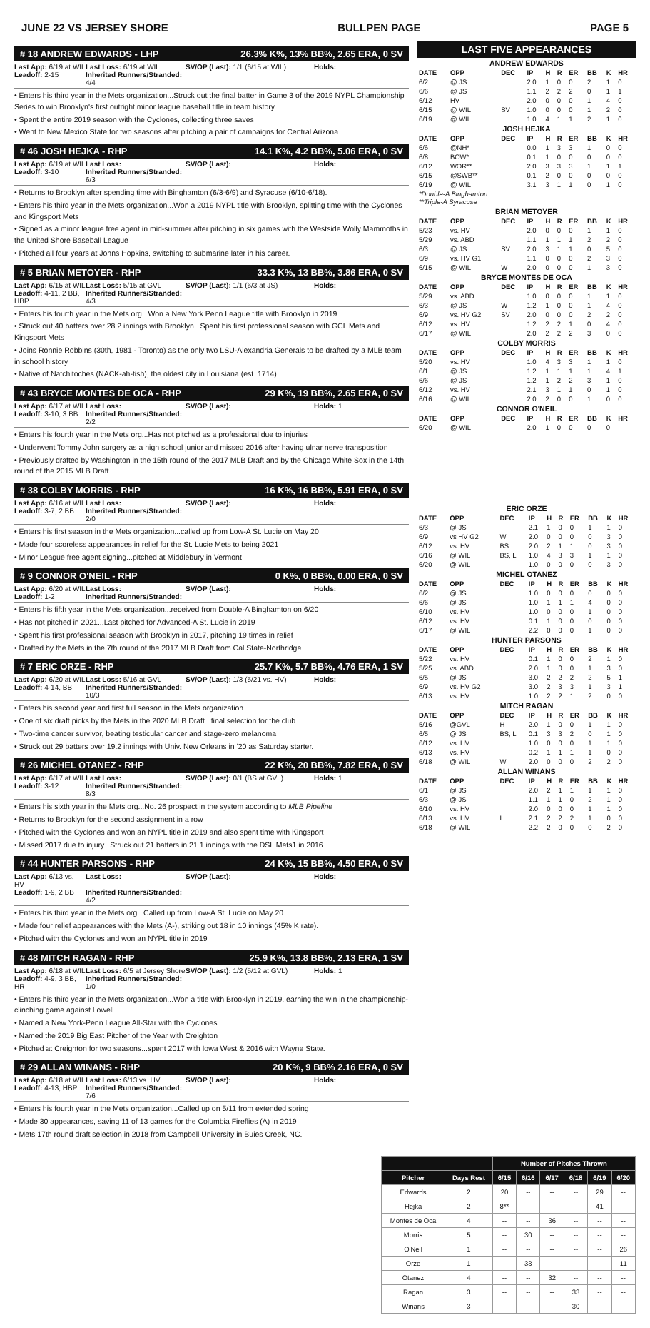JUNE 22 VS JERSEY SHORE BULLPEN PAGE PAGE 5
# 18 ANDREW EDWARDS - LHP 26.3% K%, 13% BB%, 2.65 ERA, 0 SV
Last App: 6/19 at WIL Last Loss: 6/19 at WIL SV/OP (Last): 1/1 (6/15 at WIL) Holds: Leadoff: 2-15 Inherited Runners/Stranded: 4/4
• Enters his third year in the Mets organization...Struck out the final batter in Game 3 of the 2019 NYPL Championship Series to win Brooklyn's first outright minor league baseball title in team history
• Spent the entire 2019 season with the Cyclones, collecting three saves
• Went to New Mexico State for two seasons after pitching a pair of campaigns for Central Arizona.
# 46 JOSH HEJKA - RHP 14.1 K%, 4.2 BB%, 5.06 ERA, 0 SV
Last App: 6/19 at WIL Last Loss: SV/OP (Last): Holds: Leadoff: 3-10 Inherited Runners/Stranded: 6/3
• Returns to Brooklyn after spending time with Binghamton (6/3-6/9) and Syracuse (6/10-6/18).
• Enters his third year in the Mets organization...Won a 2019 NYPL title with Brooklyn, splitting time with the Cyclones and Kingsport Mets
• Signed as a minor league free agent in mid-summer after pitching in six games with the Westside Wolly Mammoths in the United Shore Baseball League
• Pitched all four years at Johns Hopkins, switching to submarine later in his career.
# 5 BRIAN METOYER - RHP 33.3 K%, 13 BB%, 3.86 ERA, 0 SV
Last App: 6/15 at WIL Last Loss: 5/15 at GVL SV/OP (Last): 1/1 (6/3 at JS) Holds: Leadoff: 4-11, 2 BB, HBP Inherited Runners/Stranded: 4/3
• Enters his fourth year in the Mets org...Won a New York Penn League title with Brooklyn in 2019
• Struck out 40 batters over 28.2 innings with Brooklyn...Spent his first professional season with GCL Mets and Kingsport Mets
• Joins Ronnie Robbins (30th, 1981 - Toronto) as the only two LSU-Alexandria Generals to be drafted by a MLB team in school history
• Native of Natchitoches (NACK-ah-tish), the oldest city in Louisiana (est. 1714).
# 43 BRYCE MONTES DE OCA - RHP 29 K%, 19 BB%, 2.65 ERA, 0 SV
Last App: 6/17 at WIL Last Loss: SV/OP (Last): Holds: 1 Leadoff: 3-10, 3 BB Inherited Runners/Stranded: 2/2
• Enters his fourth year in the Mets org...Has not pitched as a professional due to injuries
• Underwent Tommy John surgery as a high school junior and missed 2016 after having ulnar nerve transposition
• Previously drafted by Washington in the 15th round of the 2017 MLB Draft and by the Chicago White Sox in the 14th round of the 2015 MLB Draft.
# 38 COLBY MORRIS - RHP 16 K%, 16 BB%, 5.91 ERA, 0 SV
Last App: 6/16 at WIL Last Loss: SV/OP (Last): Holds: Leadoff: 3-7, 2 BB Inherited Runners/Stranded: 2/0
• Enters his first season in the Mets organization...called up from Low-A St. Lucie on May 20
• Made four scoreless appearances in relief for the St. Lucie Mets to being 2021
• Minor League free agent signing...pitched at Middlebury in Vermont
# 9 CONNOR O'NEIL - RHP 0 K%, 0 BB%, 0.00 ERA, 0 SV
Last App: 6/20 at WIL Last Loss: SV/OP (Last): Holds: Leadoff: 1-2 Inherited Runners/Stranded:
• Enters his fifth year in the Mets organization...received from Double-A Binghamton on 6/20
• Has not pitched in 2021...Last pitched for Advanced-A St. Lucie in 2019
• Spent his first professional season with Brooklyn in 2017, pitching 19 times in relief
• Drafted by the Mets in the 7th round of the 2017 MLB Draft from Cal State-Northridge
# 7 ERIC ORZE - RHP 25.7 K%, 5.7 BB%, 4.76 ERA, 1 SV
Last App: 6/20 at WIL Last Loss: 5/16 at GVL SV/OP (Last): 1/3 (5/21 vs. HV) Holds: Leadoff: 4-14, BB Inherited Runners/Stranded: 10/3
• Enters his second year and first full season in the Mets organization
• One of six draft picks by the Mets in the 2020 MLB Draft...final selection for the club
• Two-time cancer survivor, beating testicular cancer and stage-zero melanoma
• Struck out 29 batters over 19.2 innings with Univ. New Orleans in '20 as Saturday starter.
# 26 MICHEL OTANEZ - RHP 22 K%, 20 BB%, 7.82 ERA, 0 SV
Last App: 6/17 at WIL Last Loss: SV/OP (Last): 0/1 (BS at GVL) Holds: 1 Leadoff: 3-12 Inherited Runners/Stranded: 8/3
• Enters his sixth year in the Mets org...No. 26 prospect in the system according to MLB Pipeline
• Returns to Brooklyn for the second assignment in a row
• Pitched with the Cyclones and won an NYPL title in 2019 and also spent time with Kingsport
• Missed 2017 due to injury...Struck out 21 batters in 21.1 innings with the DSL Mets1 in 2016.
# 44 HUNTER PARSONS - RHP 24 K%, 15 BB%, 4.50 ERA, 0 SV
Last App: 6/13 vs. HV Last Loss: SV/OP (Last): Holds: Leadoff: 1-9, 2 BB Inherited Runners/Stranded: 4/2
• Enters his third year in the Mets org...Called up from Low-A St. Lucie on May 20
• Made four relief appearances with the Mets (A-), striking out 18 in 10 innings (45% K rate).
• Pitched with the Cyclones and won an NYPL title in 2019
# 48 MITCH RAGAN - RHP 25.9 K%, 13.8 BB%, 2.13 ERA, 1 SV
Last App: 6/18 at WIL Last Loss: 6/5 at Jersey Shore SV/OP (Last): 1/2 (5/12 at GVL) Holds: 1 Leadoff: 4-9, 3 BB, HR Inherited Runners/Stranded: 1/0
• Enters his third year in the Mets organization...Won a title with Brooklyn in 2019, earning the win in the championship-clinching game against Lowell
• Named a New York-Penn League All-Star with the Cyclones
• Named the 2019 Big East Pitcher of the Year with Creighton
• Pitched at Creighton for two seasons...spent 2017 with Iowa West & 2016 with Wayne State.
# 29 ALLAN WINANS - RHP 20 K%, 9 BB% 2.16 ERA, 0 SV
Last App: 6/18 at WIL Last Loss: 6/13 vs. HV SV/OP (Last): Holds: Leadoff: 4-13, HBP Inherited Runners/Stranded: 7/6
• Enters his fourth year in the Mets organization...Called up on 5/11 from extended spring
• Made 30 appearances, saving 11 of 13 games for the Columbia Fireflies (A) in 2019
• Mets 17th round draft selection in 2018 from Campbell University in Buies Creek, NC.
LAST FIVE APPEARANCES
| ANDREW EDWARDS | | | | | | | | | |
| DATE | OPP | DEC | IP | H | R | ER | BB | K | HR |
| 6/2 | @ JS | | 2.0 | 1 | 0 | 0 | 2 | 1 | 0 |
| 6/6 | @ JS | | 1.1 | 2 | 2 | 2 | 0 | 1 | 1 |
| 6/12 | HV | | 2.0 | 0 | 0 | 0 | 1 | 4 | 0 |
| 6/15 | @ WIL | SV | 1.0 | 0 | 0 | 0 | 1 | 2 | 0 |
| 6/19 | @ WIL | L | 1.0 | 4 | 1 | 1 | 2 | 1 | 0 |
| JOSH HEJKA | | | | | | | | | |
| DATE | OPP | DEC | IP | H | R | ER | BB | K | HR |
| 6/6 | @NH* | | 0.0 | 1 | 3 | 3 | 1 | 0 | 0 |
| 6/8 | BOW* | | 0.1 | 1 | 0 | 0 | 0 | 0 | 0 |
| 6/12 | WOR** | | 2.0 | 3 | 3 | 3 | 1 | 1 | 1 |
| 6/15 | @SWB** | | 0.1 | 2 | 0 | 0 | 0 | 0 | 0 |
| 6/19 | @ WIL | | 3.1 | 3 | 1 | 1 | 0 | 1 | 0 |
| *Double-A Binghamton **Triple-A Syracuse | | | | | | | | | |
| BRIAN METOYER | | | | | | | | | |
| DATE | OPP | DEC | IP | H | R | ER | BB | K | HR |
| 5/23 | vs. HV | | 2.0 | 0 | 0 | 0 | 1 | 1 | 0 |
| 5/29 | vs. ABD | | 1.1 | 1 | 1 | 1 | 2 | 2 | 0 |
| 6/3 | @ JS | SV | 2.0 | 3 | 1 | 1 | 0 | 5 | 0 |
| 6/9 | vs. HV G1 | | 1.1 | 0 | 0 | 0 | 2 | 3 | 0 |
| 6/15 | @ WIL | W | 2.0 | 0 | 0 | 0 | 1 | 3 | 0 |
| BRYCE MONTES DE OCA | | | | | | | | | |
| DATE | OPP | DEC | IP | H | R | ER | BB | K | HR |
| 5/29 | vs. ABD | | 1.0 | 0 | 0 | 0 | 1 | 1 | 0 |
| 6/3 | @ JS | W | 1.2 | 1 | 0 | 0 | 1 | 4 | 0 |
| 6/9 | vs. HV G2 | SV | 2.0 | 0 | 0 | 0 | 2 | 2 | 0 |
| 6/12 | vs. HV | L | 1.2 | 2 | 2 | 1 | 0 | 4 | 0 |
| 6/17 | @ WIL | | 2.0 | 2 | 2 | 2 | 3 | 0 | 0 |
| COLBY MORRIS | | | | | | | | | |
| DATE | OPP | DEC | IP | H | R | ER | BB | K | HR |
| 5/20 | vs. HV | | 1.0 | 4 | 3 | 3 | 1 | 1 | 0 |
| 6/1 | @ JS | | 1.2 | 1 | 1 | 1 | 1 | 4 | 1 |
| 6/6 | @ JS | | 1.2 | 1 | 2 | 2 | 3 | 1 | 0 |
| 6/12 | vs. HV | | 2.1 | 3 | 1 | 1 | 0 | 1 | 0 |
| 6/16 | @ WIL | | 2.0 | 2 | 0 | 0 | 1 | 0 | 0 |
| CONNOR O'NEIL | | | | | | | | | |
| DATE | OPP | DEC | IP | H | R | ER | BB | K | HR |
| 6/20 | @ WIL | | 2.0 | 1 | 0 | 0 | 0 | 0 | |
| ERIC ORZE | | | | | | | | | |
| DATE | OPP | DEC | IP | H | R | ER | BB | K | HR |
| 6/3 | @ JS | | 2.1 | 1 | 0 | 0 | 1 | 1 | 0 |
| 6/9 | vs HV G2 | W | 2.0 | 0 | 0 | 0 | 0 | 3 | 0 |
| 6/12 | vs. HV | BS | 2.0 | 2 | 1 | 1 | 0 | 3 | 0 |
| 6/16 | @ WIL | BS, L | 1.0 | 4 | 3 | 3 | 1 | 1 | 0 |
| 6/20 | @ WIL | | 1.0 | 0 | 0 | 0 | 0 | 3 | 0 |
| MICHEL OTANEZ | | | | | | | | | |
| DATE | OPP | DEC | IP | H | R | ER | BB | K | HR |
| 6/2 | @ JS | | 1.0 | 0 | 0 | 0 | 0 | 0 | 0 |
| 6/6 | @ JS | | 1.0 | 1 | 1 | 1 | 4 | 0 | 0 |
| 6/10 | vs. HV | | 1.0 | 0 | 0 | 0 | 1 | 0 | 0 |
| 6/12 | vs. HV | | 0.1 | 1 | 0 | 0 | 0 | 0 | 0 |
| 6/17 | @ WIL | | 2.2 | 0 | 0 | 0 | 1 | 0 | 0 |
| HUNTER PARSONS | | | | | | | | | |
| DATE | OPP | DEC | IP | H | R | ER | BB | K | HR |
| 5/22 | vs. HV | | 0.1 | 1 | 0 | 0 | 2 | 1 | 0 |
| 5/25 | vs. ABD | | 2.0 | 1 | 0 | 0 | 1 | 3 | 0 |
| 6/5 | @ JS | | 3.0 | 2 | 2 | 2 | 2 | 5 | 1 |
| 6/9 | vs. HV G2 | | 3.0 | 2 | 3 | 3 | 1 | 3 | 1 |
| 6/13 | vs. HV | | 1.0 | 2 | 2 | 1 | 2 | 0 | 0 |
| MITCH RAGAN | | | | | | | | | |
| DATE | OPP | DEC | IP | H | R | ER | BB | K | HR |
| 5/16 | @GVL | H | 2.0 | 1 | 0 | 0 | 1 | 1 | 0 |
| 6/5 | @ JS | BS, L | 0.1 | 3 | 3 | 2 | 0 | 1 | 0 |
| 6/12 | vs. HV | | 1.0 | 0 | 0 | 0 | 1 | 1 | 0 |
| 6/13 | vs. HV | | 0.2 | 1 | 1 | 1 | 1 | 0 | 0 |
| 6/18 | @ WIL | W | 2.0 | 0 | 0 | 0 | 2 | 2 | 0 |
| ALLAN WINANS | | | | | | | | | |
| DATE | OPP | DEC | IP | H | R | ER | BB | K | HR |
| 6/1 | @ JS | | 2.0 | 2 | 1 | 1 | 1 | 1 | 0 |
| 6/3 | @ JS | | 1.1 | 1 | 1 | 0 | 2 | 1 | 0 |
| 6/10 | vs. HV | | 2.0 | 0 | 0 | 0 | 1 | 1 | 0 |
| 6/13 | vs. HV | L | 2.1 | 2 | 2 | 2 | 1 | 0 | 0 |
| 6/18 | @ WIL | | 2.2 | 2 | 0 | 0 | 0 | 2 | 0 |
| | | Number of Pitches Thrown | | | | | |
| --- | --- | --- | --- | --- | --- | --- | --- |
| Pitcher | Days Rest | 6/15 | 6/16 | 6/17 | 6/18 | 6/19 | 6/20 |
| Edwards | 2 | 20 | -- | -- | -- | 29 | -- |
| Hejka | 2 | 8** | -- | -- | -- | 41 | -- |
| Montes de Oca | 4 | -- | -- | 36 | -- | -- | -- |
| Morris | 5 | -- | 30 | -- | -- | -- | -- |
| O'Neil | 1 | -- | -- | -- | -- | -- | 26 |
| Orze | 1 | -- | 33 | -- | -- | -- | 11 |
| Otanez | 4 | -- | -- | 32 | -- | -- | -- |
| Ragan | 3 | -- | -- | -- | 33 | -- | -- |
| Winans | 3 | -- | -- | -- | 30 | -- | -- |